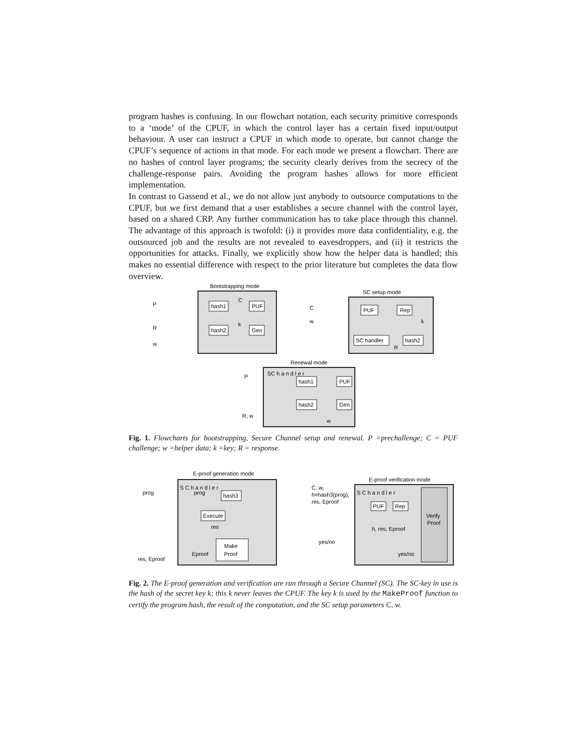program hashes is confusing. In our flowchart notation, each security primitive corresponds to a ‘mode’ of the CPUF, in which the control layer has a certain fixed input/output behaviour. A user can instruct a CPUF in which mode to operate, but cannot change the CPUF’s sequence of actions in that mode. For each mode we present a flowchart. There are no hashes of control layer programs; the security clearly derives from the secrecy of the challenge-response pairs. Avoiding the program hashes allows for more efficient implementation.
In contrast to Gassend et al., we do not allow just anybody to outsource computations to the CPUF, but we first demand that a user establishes a secure channel with the control layer, based on a shared CRP. Any further communication has to take place through this channel. The advantage of this approach is twofold: (i) it provides more data confidentiality, e.g. the outsourced job and the results are not revealed to eavesdroppers, and (ii) it restricts the opportunities for attacks. Finally, we explicitly show how the helper data is handled; this makes no essential difference with respect to the prior literature but completes the data flow overview.
Bootstrapping mode
P
R
w
hash1
C
PUF
hash2
k
Gen
SC setup mode
C
w
PUF
Rep
k
SC handler
R
hash2
Renewal mode
SC h a n d l e r
P
R, w
hash1
PUF
hash2
Gen
w
Fig. 1. Flowcharts for bootstrapping, Secure Channel setup and renewal. P =prechallenge; C = PUF challenge; w =helper data; k =key; R = response.
E-proof generation mode
prog
res, Eproof
S C h a n d l e r
prog
hash3
Execute
res
Make
Proof
Eproof
E-proof verification mode
C, w,
h=hash3(prog),
res, Eproof
yes/no
S C h a n d l e r
PUF
Rep
Verify
Proof
h, res, Eproof
yes/no
Fig. 2. The E-proof generation and verification are run through a Secure Channel (SC). The SC-key in use is the hash of the secret key k; this k never leaves the CPUF. The key k is used by the MakeProof function to certify the program hash, the result of the computation, and the SC setup parameters C, w.